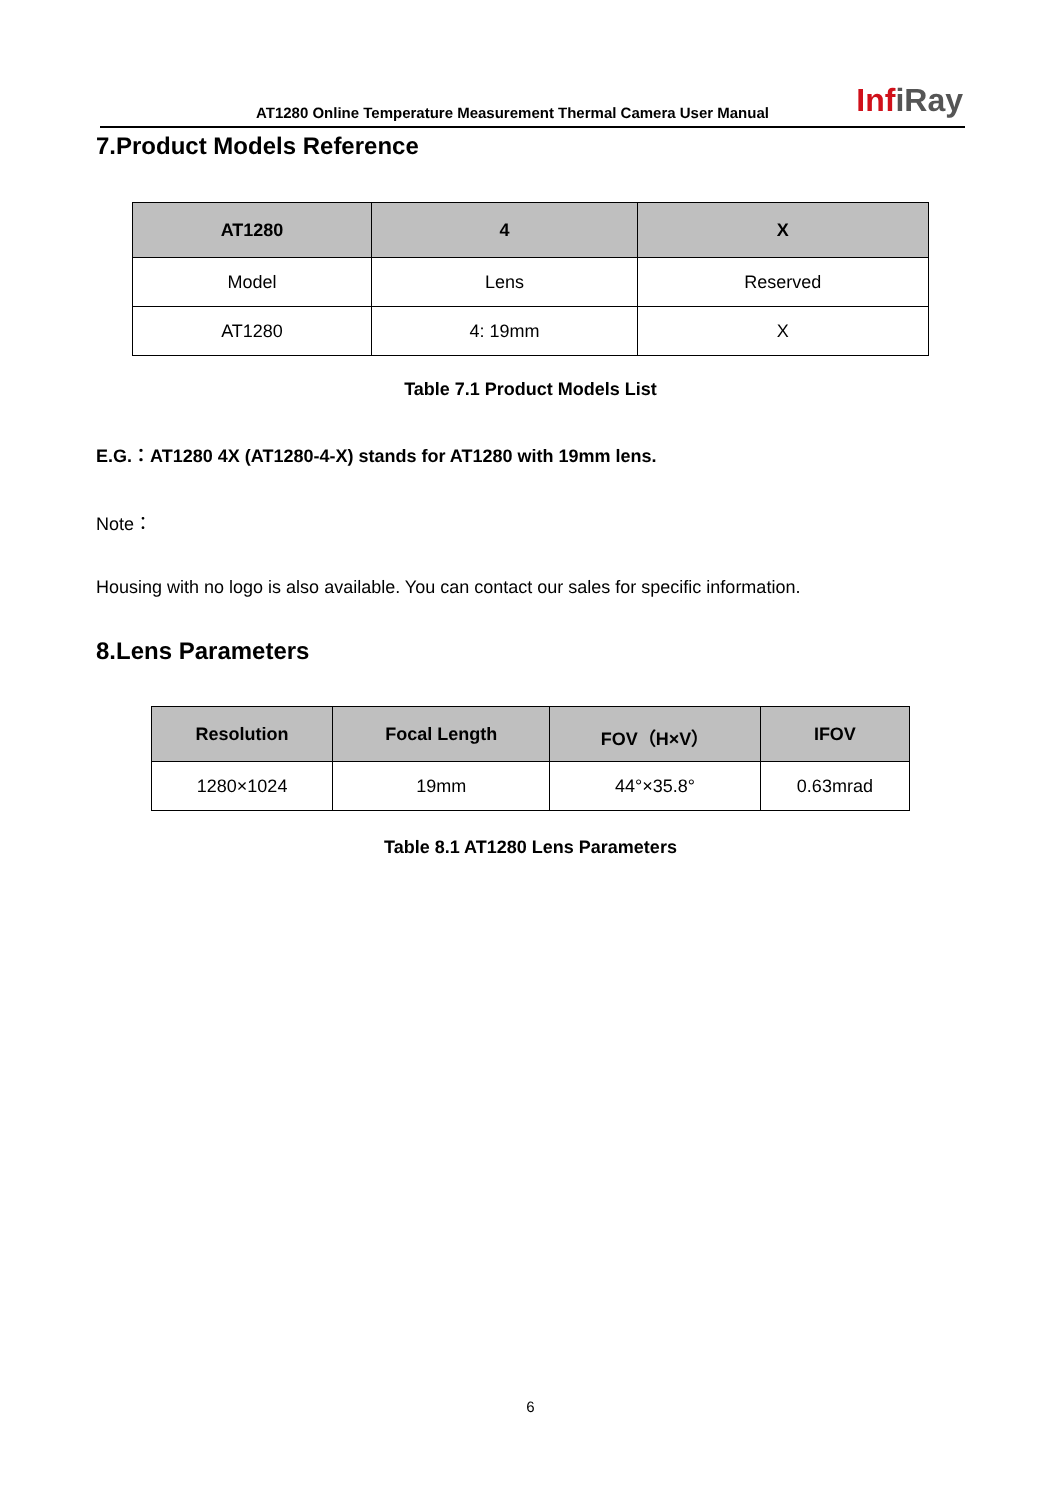AT1280 Online Temperature Measurement Thermal Camera User Manual
InfiRay
7.Product Models Reference
| AT1280 | 4 | X |
| --- | --- | --- |
| Model | Lens | Reserved |
| AT1280 | 4: 19mm | X |
Table 7.1 Product Models List
E.G.：AT1280 4X (AT1280-4-X) stands for AT1280 with 19mm lens.
Note：
Housing with no logo is also available. You can contact our sales for specific information.
8.Lens Parameters
| Resolution | Focal Length | FOV（H×V） | IFOV |
| --- | --- | --- | --- |
| 1280×1024 | 19mm | 44°×35.8° | 0.63mrad |
Table 8.1 AT1280 Lens Parameters
6